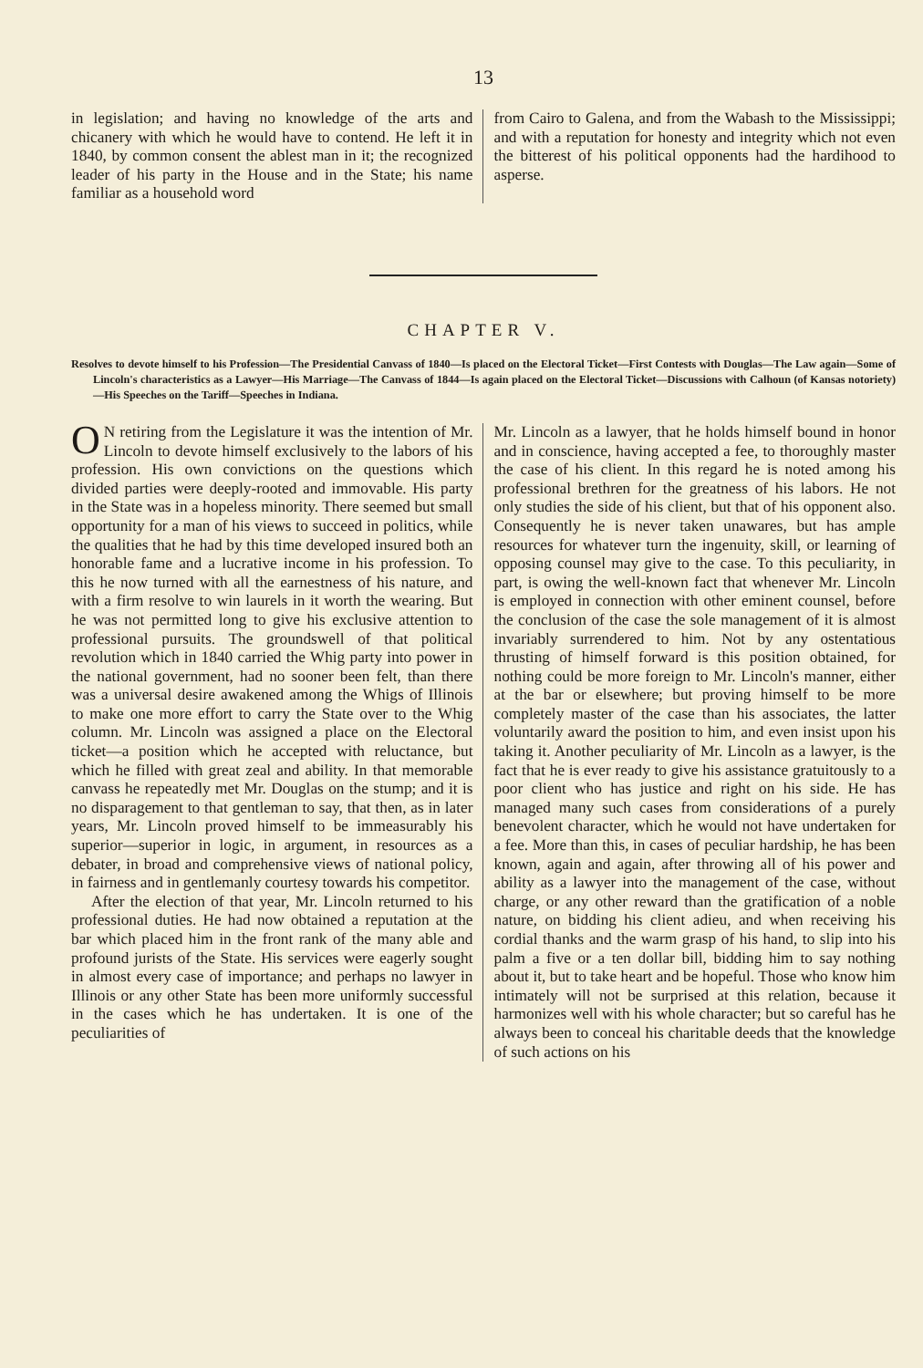13
in legislation; and having no knowledge of the arts and chicanery with which he would have to contend. He left it in 1840, by common consent the ablest man in it; the recognized leader of his party in the House and in the State; his name familiar as a household word
from Cairo to Galena, and from the Wabash to the Mississippi; and with a reputation for honesty and integrity which not even the bitterest of his political opponents had the hardihood to asperse.
CHAPTER V.
Resolves to devote himself to his Profession—The Presidential Canvass of 1840—Is placed on the Electoral Ticket—First Contests with Douglas—The Law again—Some of Lincoln's characteristics as a Lawyer—His Marriage—The Canvass of 1844—Is again placed on the Electoral Ticket—Discussions with Calhoun (of Kansas notoriety)—His Speeches on the Tariff—Speeches in Indiana.
ON retiring from the Legislature it was the intention of Mr. Lincoln to devote himself exclusively to the labors of his profession. His own convictions on the questions which divided parties were deeply-rooted and immovable. His party in the State was in a hopeless minority. There seemed but small opportunity for a man of his views to succeed in politics, while the qualities that he had by this time developed insured both an honorable fame and a lucrative income in his profession. To this he now turned with all the earnestness of his nature, and with a firm resolve to win laurels in it worth the wearing. But he was not permitted long to give his exclusive attention to professional pursuits. The groundswell of that political revolution which in 1840 carried the Whig party into power in the national government, had no sooner been felt, than there was a universal desire awakened among the Whigs of Illinois to make one more effort to carry the State over to the Whig column. Mr. Lincoln was assigned a place on the Electoral ticket—a position which he accepted with reluctance, but which he filled with great zeal and ability. In that memorable canvass he repeatedly met Mr. Douglas on the stump; and it is no disparagement to that gentleman to say, that then, as in later years, Mr. Lincoln proved himself to be immeasurably his superior—superior in logic, in argument, in resources as a debater, in broad and comprehensive views of national policy, in fairness and in gentlemanly courtesy towards his competitor.
After the election of that year, Mr. Lincoln returned to his professional duties. He had now obtained a reputation at the bar which placed him in the front rank of the many able and profound jurists of the State. His services were eagerly sought in almost every case of importance; and perhaps no lawyer in Illinois or any other State has been more uniformly successful in the cases which he has undertaken. It is one of the peculiarities of
Mr. Lincoln as a lawyer, that he holds himself bound in honor and in conscience, having accepted a fee, to thoroughly master the case of his client. In this regard he is noted among his professional brethren for the greatness of his labors. He not only studies the side of his client, but that of his opponent also. Consequently he is never taken unawares, but has ample resources for whatever turn the ingenuity, skill, or learning of opposing counsel may give to the case. To this peculiarity, in part, is owing the well-known fact that whenever Mr. Lincoln is employed in connection with other eminent counsel, before the conclusion of the case the sole management of it is almost invariably surrendered to him. Not by any ostentatious thrusting of himself forward is this position obtained, for nothing could be more foreign to Mr. Lincoln's manner, either at the bar or elsewhere; but proving himself to be more completely master of the case than his associates, the latter voluntarily award the position to him, and even insist upon his taking it. Another peculiarity of Mr. Lincoln as a lawyer, is the fact that he is ever ready to give his assistance gratuitously to a poor client who has justice and right on his side. He has managed many such cases from considerations of a purely benevolent character, which he would not have undertaken for a fee. More than this, in cases of peculiar hardship, he has been known, again and again, after throwing all of his power and ability as a lawyer into the management of the case, without charge, or any other reward than the gratification of a noble nature, on bidding his client adieu, and when receiving his cordial thanks and the warm grasp of his hand, to slip into his palm a five or a ten dollar bill, bidding him to say nothing about it, but to take heart and be hopeful. Those who know him intimately will not be surprised at this relation, because it harmonizes well with his whole character; but so careful has he always been to conceal his charitable deeds that the knowledge of such actions on his